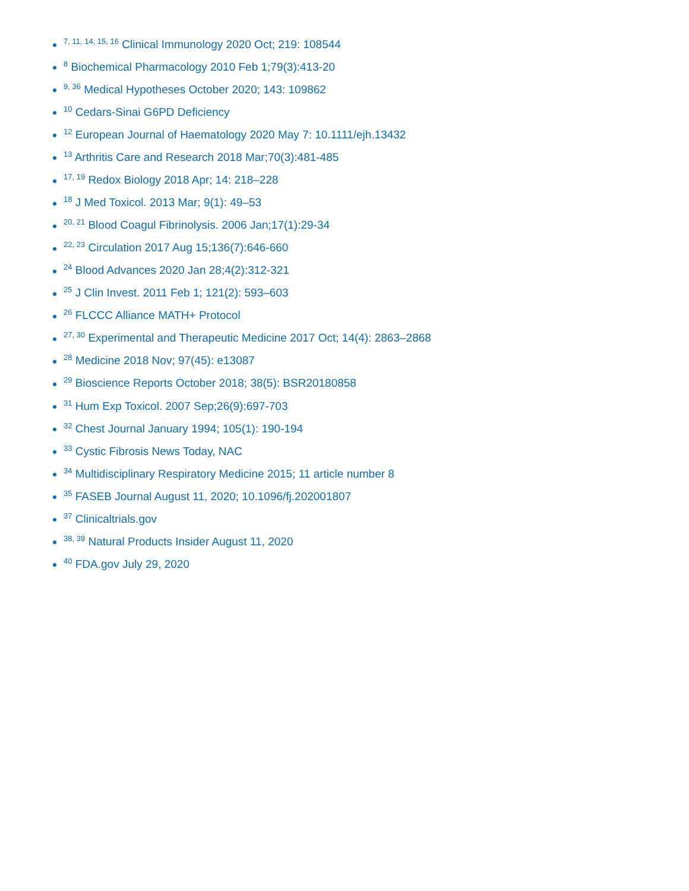<sup>7, 11, 14, 15, 16</sup> Clinical Immunology 2020 Oct; 219: 108544
<sup>8</sup> Biochemical Pharmacology 2010 Feb 1;79(3):413-20
<sup>9, 36</sup> Medical Hypotheses October 2020; 143: 109862
<sup>10</sup> Cedars-Sinai G6PD Deficiency
<sup>12</sup> European Journal of Haematology 2020 May 7: 10.1111/ejh.13432
<sup>13</sup> Arthritis Care and Research 2018 Mar;70(3):481-485
<sup>17, 19</sup> Redox Biology 2018 Apr; 14: 218–228
<sup>18</sup> J Med Toxicol. 2013 Mar; 9(1): 49–53
<sup>20, 21</sup> Blood Coagul Fibrinolysis. 2006 Jan;17(1):29-34
<sup>22, 23</sup> Circulation 2017 Aug 15;136(7):646-660
<sup>24</sup> Blood Advances 2020 Jan 28;4(2):312-321
<sup>25</sup> J Clin Invest. 2011 Feb 1; 121(2): 593–603
<sup>26</sup> FLCCC Alliance MATH+ Protocol
<sup>27, 30</sup> Experimental and Therapeutic Medicine 2017 Oct; 14(4): 2863–2868
<sup>28</sup> Medicine 2018 Nov; 97(45): e13087
<sup>29</sup> Bioscience Reports October 2018; 38(5): BSR20180858
<sup>31</sup> Hum Exp Toxicol. 2007 Sep;26(9):697-703
<sup>32</sup> Chest Journal January 1994; 105(1): 190-194
<sup>33</sup> Cystic Fibrosis News Today, NAC
<sup>34</sup> Multidisciplinary Respiratory Medicine 2015; 11 article number 8
<sup>35</sup> FASEB Journal August 11, 2020; 10.1096/fj.202001807
<sup>37</sup> Clinicaltrials.gov
<sup>38, 39</sup> Natural Products Insider August 11, 2020
<sup>40</sup> FDA.gov July 29, 2020